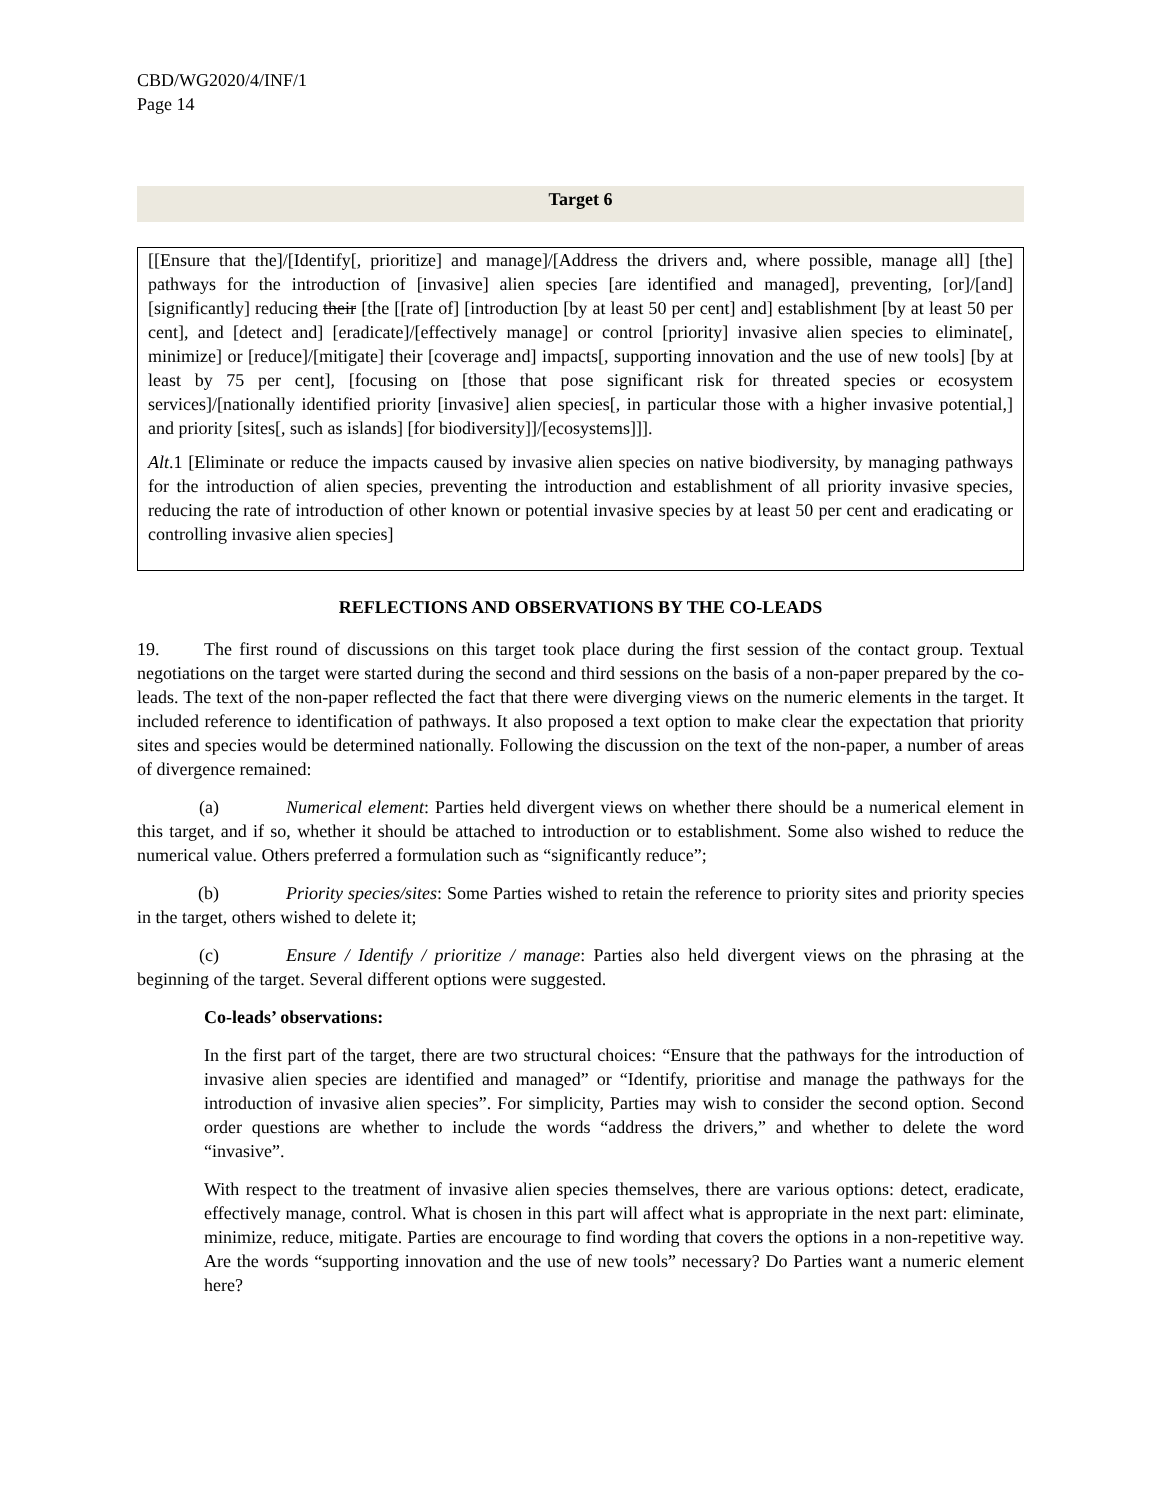CBD/WG2020/4/INF/1
Page 14
Target 6
[[Ensure that the]/[Identify[, prioritize] and manage]/[Address the drivers and, where possible, manage all] [the] pathways for the introduction of [invasive] alien species [are identified and managed], preventing, [or]/[and] [significantly] reducing their [the [[rate of] [introduction [by at least 50 per cent] and] establishment [by at least 50 per cent], and [detect and] [eradicate]/[effectively manage] or control [priority] invasive alien species to eliminate[, minimize] or [reduce]/[mitigate] their [coverage and] impacts[, supporting innovation and the use of new tools] [by at least by 75 per cent], [focusing on [those that pose significant risk for threated species or ecosystem services]/[nationally identified priority [invasive] alien species[, in particular those with a higher invasive potential,] and priority [sites[, such as islands] [for biodiversity]]/[ecosystems]]].
Alt.1 [Eliminate or reduce the impacts caused by invasive alien species on native biodiversity, by managing pathways for the introduction of alien species, preventing the introduction and establishment of all priority invasive species, reducing the rate of introduction of other known or potential invasive species by at least 50 per cent and eradicating or controlling invasive alien species]
REFLECTIONS AND OBSERVATIONS BY THE CO-LEADS
19. The first round of discussions on this target took place during the first session of the contact group. Textual negotiations on the target were started during the second and third sessions on the basis of a non-paper prepared by the co-leads. The text of the non-paper reflected the fact that there were diverging views on the numeric elements in the target. It included reference to identification of pathways. It also proposed a text option to make clear the expectation that priority sites and species would be determined nationally. Following the discussion on the text of the non-paper, a number of areas of divergence remained:
(a) Numerical element: Parties held divergent views on whether there should be a numerical element in this target, and if so, whether it should be attached to introduction or to establishment. Some also wished to reduce the numerical value. Others preferred a formulation such as “significantly reduce”;
(b) Priority species/sites: Some Parties wished to retain the reference to priority sites and priority species in the target, others wished to delete it;
(c) Ensure / Identify / prioritize / manage: Parties also held divergent views on the phrasing at the beginning of the target. Several different options were suggested.
Co-leads’ observations:
In the first part of the target, there are two structural choices: “Ensure that the pathways for the introduction of invasive alien species are identified and managed” or “Identify, prioritise and manage the pathways for the introduction of invasive alien species”. For simplicity, Parties may wish to consider the second option. Second order questions are whether to include the words “address the drivers,” and whether to delete the word “invasive”.
With respect to the treatment of invasive alien species themselves, there are various options: detect, eradicate, effectively manage, control. What is chosen in this part will affect what is appropriate in the next part: eliminate, minimize, reduce, mitigate. Parties are encourage to find wording that covers the options in a non-repetitive way. Are the words “supporting innovation and the use of new tools” necessary? Do Parties want a numeric element here?